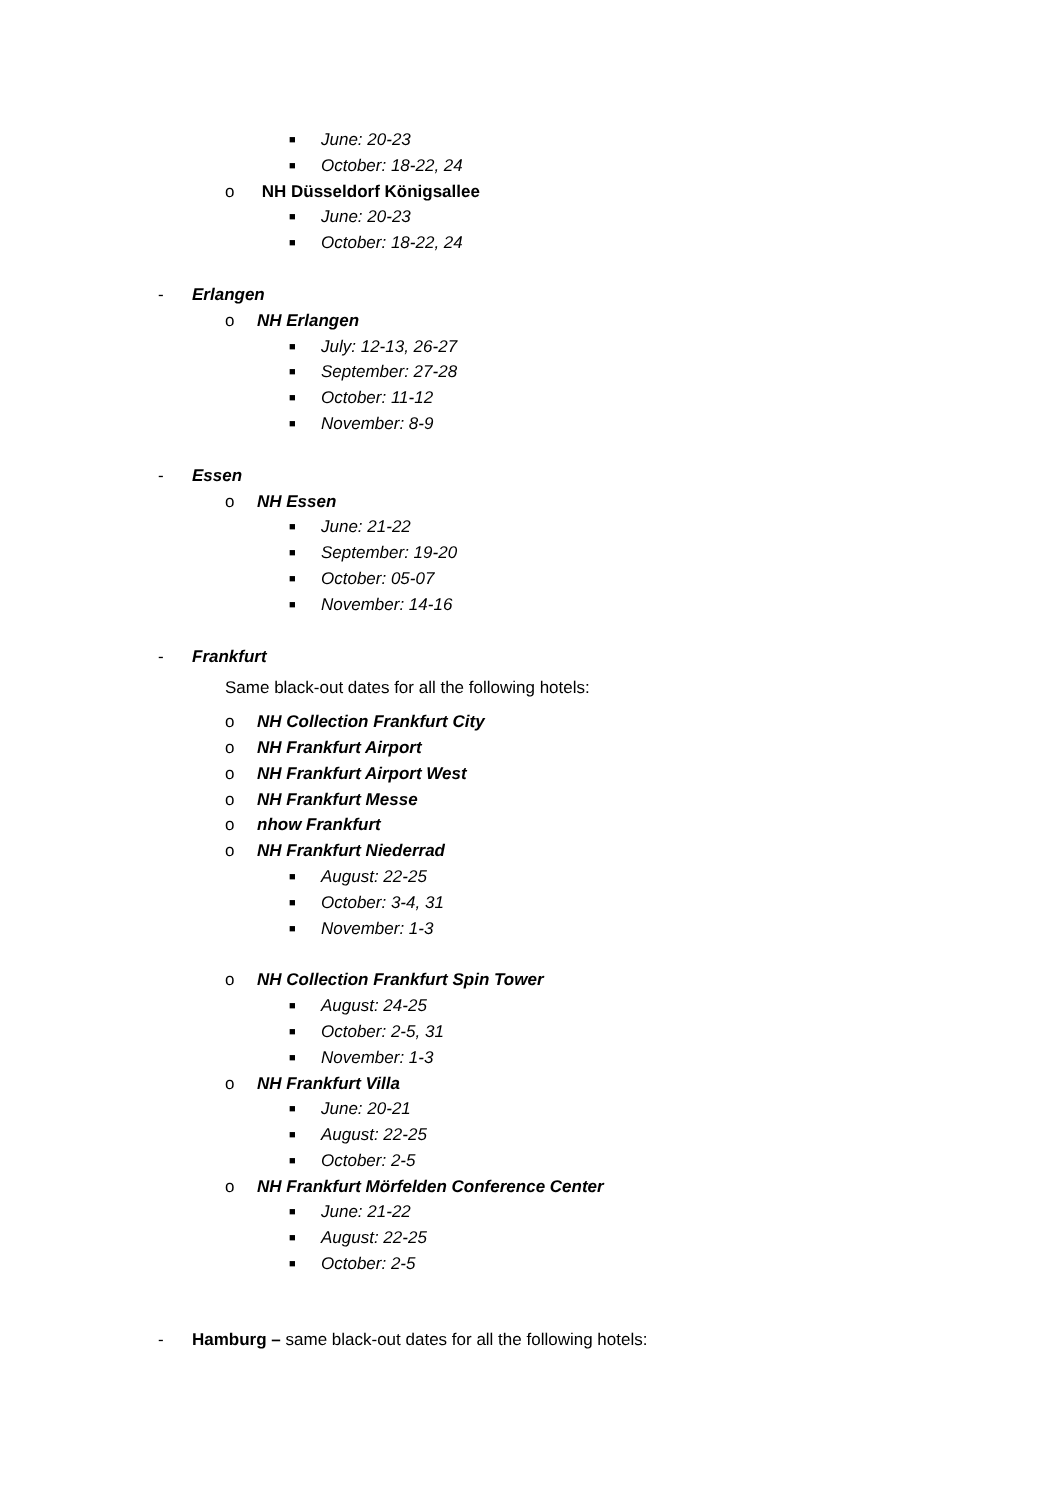■ June: 20-23
■ October: 18-22, 24
o NH Düsseldorf Königsallee
■ June: 20-23
■ October: 18-22, 24
- Erlangen
o NH Erlangen
■ July: 12-13, 26-27
■ September: 27-28
■ October: 11-12
■ November: 8-9
- Essen
o NH Essen
■ June: 21-22
■ September: 19-20
■ October: 05-07
■ November: 14-16
- Frankfurt
Same black-out dates for all the following hotels:
o NH Collection Frankfurt City
o NH Frankfurt Airport
o NH Frankfurt Airport West
o NH Frankfurt Messe
o nhow Frankfurt
o NH Frankfurt Niederrad
■ August: 22-25
■ October: 3-4, 31
■ November: 1-3
o NH Collection Frankfurt Spin Tower
■ August: 24-25
■ October: 2-5, 31
■ November: 1-3
o NH Frankfurt Villa
■ June: 20-21
■ August: 22-25
■ October: 2-5
o NH Frankfurt Mörfelden Conference Center
■ June: 21-22
■ August: 22-25
■ October: 2-5
- Hamburg – same black-out dates for all the following hotels: